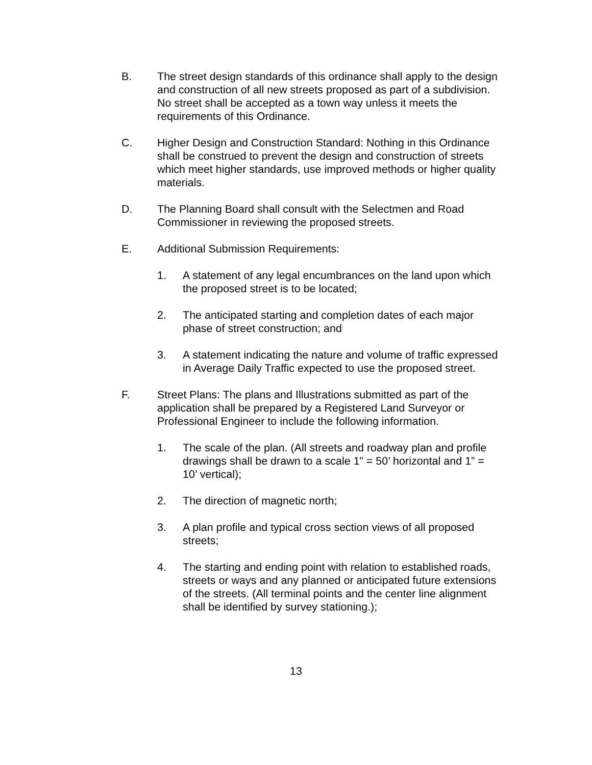B. The street design standards of this ordinance shall apply to the design and construction of all new streets proposed as part of a subdivision. No street shall be accepted as a town way unless it meets the requirements of this Ordinance.
C. Higher Design and Construction Standard: Nothing in this Ordinance shall be construed to prevent the design and construction of streets which meet higher standards, use improved methods or higher quality materials.
D. The Planning Board shall consult with the Selectmen and Road Commissioner in reviewing the proposed streets.
E. Additional Submission Requirements:
1. A statement of any legal encumbrances on the land upon which the proposed street is to be located;
2. The anticipated starting and completion dates of each major phase of street construction; and
3. A statement indicating the nature and volume of traffic expressed in Average Daily Traffic expected to use the proposed street.
F. Street Plans: The plans and Illustrations submitted as part of the application shall be prepared by a Registered Land Surveyor or Professional Engineer to include the following information.
1. The scale of the plan. (All streets and roadway plan and profile drawings shall be drawn to a scale 1” = 50’ horizontal and 1” = 10’ vertical);
2. The direction of magnetic north;
3. A plan profile and typical cross section views of all proposed streets;
4. The starting and ending point with relation to established roads, streets or ways and any planned or anticipated future extensions of the streets. (All terminal points and the center line alignment shall be identified by survey stationing.);
13